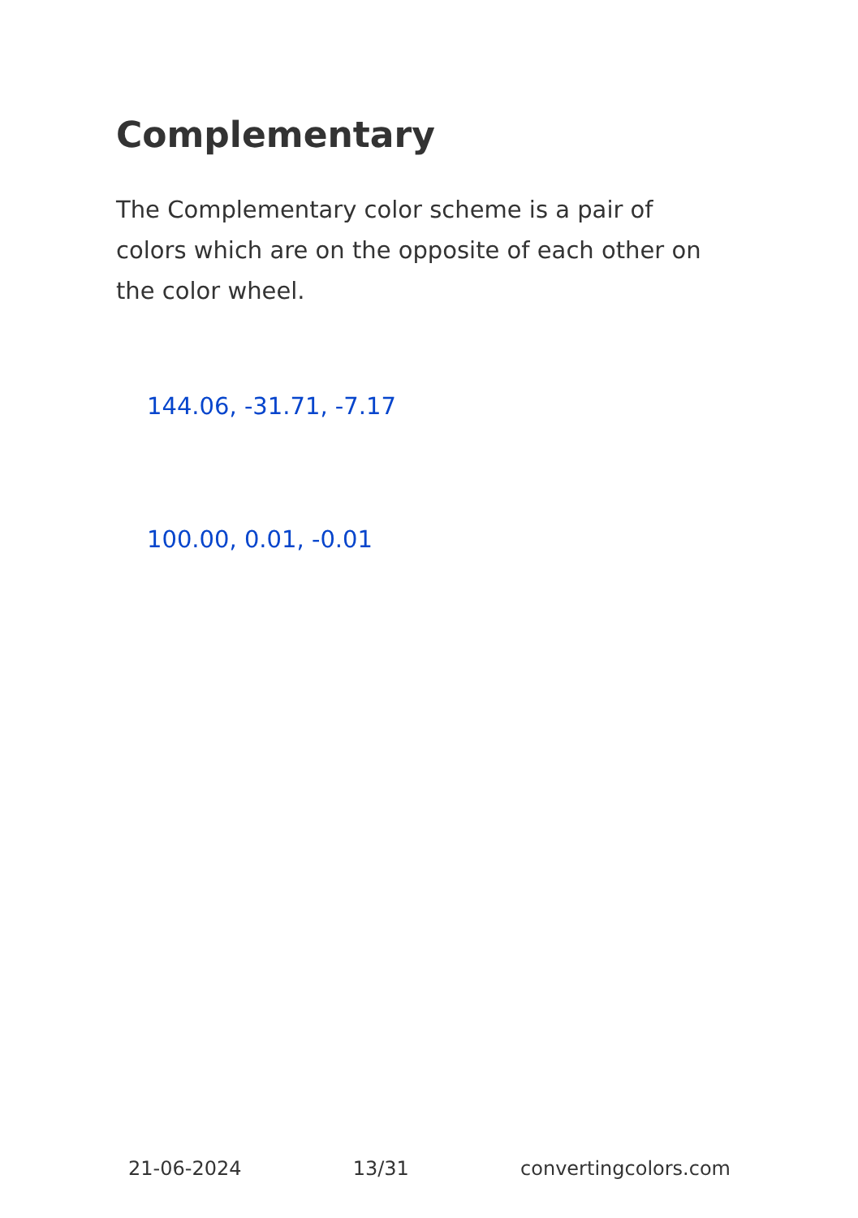Complementary
The Complementary color scheme is a pair of colors which are on the opposite of each other on the color wheel.
144.06, -31.71, -7.17
100.00, 0.01, -0.01
21-06-2024 13/31 convertingcolors.com